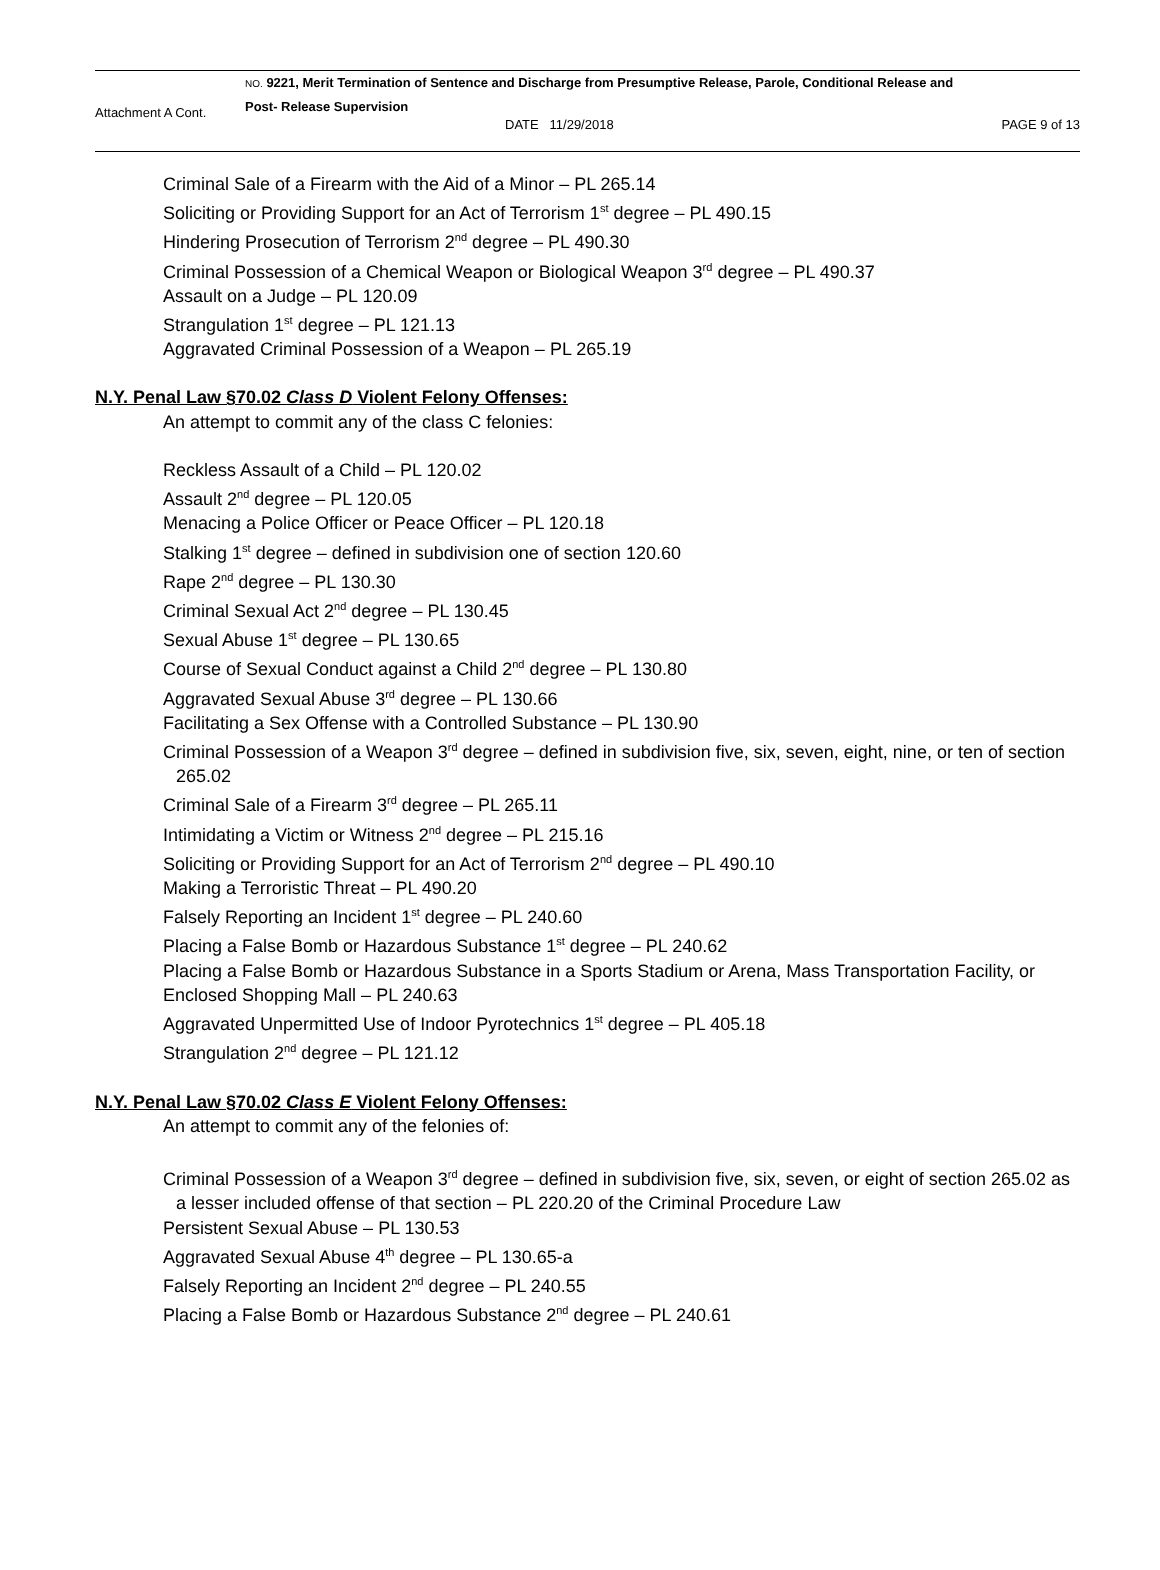Attachment A Cont.
NO. 9221, Merit Termination of Sentence and Discharge from Presumptive Release, Parole, Conditional Release and
Post- Release Supervision
DATE 11/29/2018 PAGE 9 of 13
Criminal Sale of a Firearm with the Aid of a Minor – PL 265.14
Soliciting or Providing Support for an Act of Terrorism 1<sup>st</sup> degree – PL 490.15
Hindering Prosecution of Terrorism 2<sup>nd</sup> degree – PL 490.30
Criminal Possession of a Chemical Weapon or Biological Weapon 3<sup>rd</sup> degree – PL 490.37
Assault on a Judge – PL 120.09
Strangulation 1<sup>st</sup> degree – PL 121.13
Aggravated Criminal Possession of a Weapon – PL 265.19
N.Y. Penal Law §70.02 Class D Violent Felony Offenses:
An attempt to commit any of the class C felonies:
Reckless Assault of a Child – PL 120.02
Assault 2<sup>nd</sup> degree – PL 120.05
Menacing a Police Officer or Peace Officer – PL 120.18
Stalking 1<sup>st</sup> degree – defined in subdivision one of section 120.60
Rape 2<sup>nd</sup> degree – PL 130.30
Criminal Sexual Act 2<sup>nd</sup> degree – PL 130.45
Sexual Abuse 1<sup>st</sup> degree – PL 130.65
Course of Sexual Conduct against a Child 2<sup>nd</sup> degree – PL 130.80
Aggravated Sexual Abuse 3<sup>rd</sup> degree – PL 130.66
Facilitating a Sex Offense with a Controlled Substance – PL 130.90
Criminal Possession of a Weapon 3<sup>rd</sup> degree – defined in subdivision five, six, seven, eight, nine, or ten of section 265.02
Criminal Sale of a Firearm 3<sup>rd</sup> degree – PL 265.11
Intimidating a Victim or Witness 2<sup>nd</sup> degree – PL 215.16
Soliciting or Providing Support for an Act of Terrorism 2<sup>nd</sup> degree – PL 490.10
Making a Terroristic Threat – PL 490.20
Falsely Reporting an Incident 1<sup>st</sup> degree – PL 240.60
Placing a False Bomb or Hazardous Substance 1<sup>st</sup> degree – PL 240.62
Placing a False Bomb or Hazardous Substance in a Sports Stadium or Arena, Mass Transportation Facility, or Enclosed Shopping Mall – PL 240.63
Aggravated Unpermitted Use of Indoor Pyrotechnics 1<sup>st</sup> degree – PL 405.18
Strangulation 2<sup>nd</sup> degree – PL 121.12
N.Y. Penal Law §70.02 Class E Violent Felony Offenses:
An attempt to commit any of the felonies of:
Criminal Possession of a Weapon 3<sup>rd</sup> degree – defined in subdivision five, six, seven, or eight of section 265.02 as a lesser included offense of that section – PL 220.20 of the Criminal Procedure Law
Persistent Sexual Abuse – PL 130.53
Aggravated Sexual Abuse 4<sup>th</sup> degree – PL 130.65-a
Falsely Reporting an Incident 2<sup>nd</sup> degree – PL 240.55
Placing a False Bomb or Hazardous Substance 2<sup>nd</sup> degree – PL 240.61